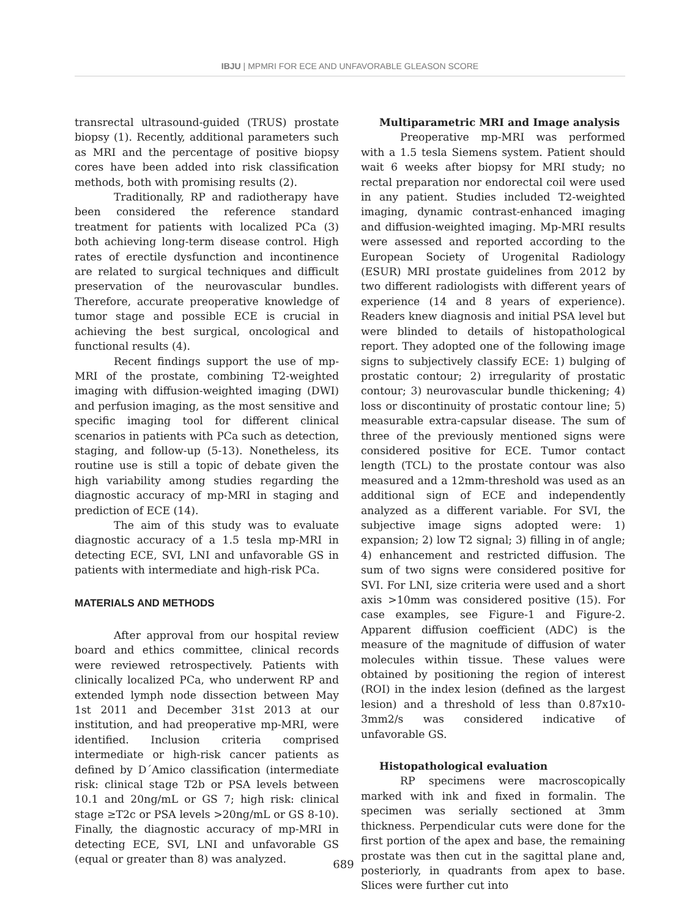IBJU | MPMRI FOR ECE AND UNFAVORABLE GLEASON SCORE
transrectal ultrasound-guided (TRUS) prostate biopsy (1). Recently, additional parameters such as MRI and the percentage of positive biopsy cores have been added into risk classification methods, both with promising results (2).
Traditionally, RP and radiotherapy have been considered the reference standard treatment for patients with localized PCa (3) both achieving long-term disease control. High rates of erectile dysfunction and incontinence are related to surgical techniques and difficult preservation of the neurovascular bundles. Therefore, accurate preoperative knowledge of tumor stage and possible ECE is crucial in achieving the best surgical, oncological and functional results (4).
Recent findings support the use of mp-MRI of the prostate, combining T2-weighted imaging with diffusion-weighted imaging (DWI) and perfusion imaging, as the most sensitive and specific imaging tool for different clinical scenarios in patients with PCa such as detection, staging, and follow-up (5-13). Nonetheless, its routine use is still a topic of debate given the high variability among studies regarding the diagnostic accuracy of mp-MRI in staging and prediction of ECE (14).
The aim of this study was to evaluate diagnostic accuracy of a 1.5 tesla mp-MRI in detecting ECE, SVI, LNI and unfavorable GS in patients with intermediate and high-risk PCa.
MATERIALS AND METHODS
After approval from our hospital review board and ethics committee, clinical records were reviewed retrospectively. Patients with clinically localized PCa, who underwent RP and extended lymph node dissection between May 1st 2011 and December 31st 2013 at our institution, and had preoperative mp-MRI, were identified. Inclusion criteria comprised intermediate or high-risk cancer patients as defined by D´Amico classification (intermediate risk: clinical stage T2b or PSA levels between 10.1 and 20ng/mL or GS 7; high risk: clinical stage ≥T2c or PSA levels >20ng/mL or GS 8-10). Finally, the diagnostic accuracy of mp-MRI in detecting ECE, SVI, LNI and unfavorable GS (equal or greater than 8) was analyzed.
Multiparametric MRI and Image analysis
Preoperative mp-MRI was performed with a 1.5 tesla Siemens system. Patient should wait 6 weeks after biopsy for MRI study; no rectal preparation nor endorectal coil were used in any patient. Studies included T2-weighted imaging, dynamic contrast-enhanced imaging and diffusion-weighted imaging. Mp-MRI results were assessed and reported according to the European Society of Urogenital Radiology (ESUR) MRI prostate guidelines from 2012 by two different radiologists with different years of experience (14 and 8 years of experience). Readers knew diagnosis and initial PSA level but were blinded to details of histopathological report. They adopted one of the following image signs to subjectively classify ECE: 1) bulging of prostatic contour; 2) irregularity of prostatic contour; 3) neurovascular bundle thickening; 4) loss or discontinuity of prostatic contour line; 5) measurable extra-capsular disease. The sum of three of the previously mentioned signs were considered positive for ECE. Tumor contact length (TCL) to the prostate contour was also measured and a 12mm-threshold was used as an additional sign of ECE and independently analyzed as a different variable. For SVI, the subjective image signs adopted were: 1) expansion; 2) low T2 signal; 3) filling in of angle; 4) enhancement and restricted diffusion. The sum of two signs were considered positive for SVI. For LNI, size criteria were used and a short axis >10mm was considered positive (15). For case examples, see Figure-1 and Figure-2. Apparent diffusion coefficient (ADC) is the measure of the magnitude of diffusion of water molecules within tissue. These values were obtained by positioning the region of interest (ROI) in the index lesion (defined as the largest lesion) and a threshold of less than 0.87x10-3mm2/s was considered indicative of unfavorable GS.
Histopathological evaluation
RP specimens were macroscopically marked with ink and fixed in formalin. The specimen was serially sectioned at 3mm thickness. Perpendicular cuts were done for the first portion of the apex and base, the remaining prostate was then cut in the sagittal plane and, posteriorly, in quadrants from apex to base. Slices were further cut into
689